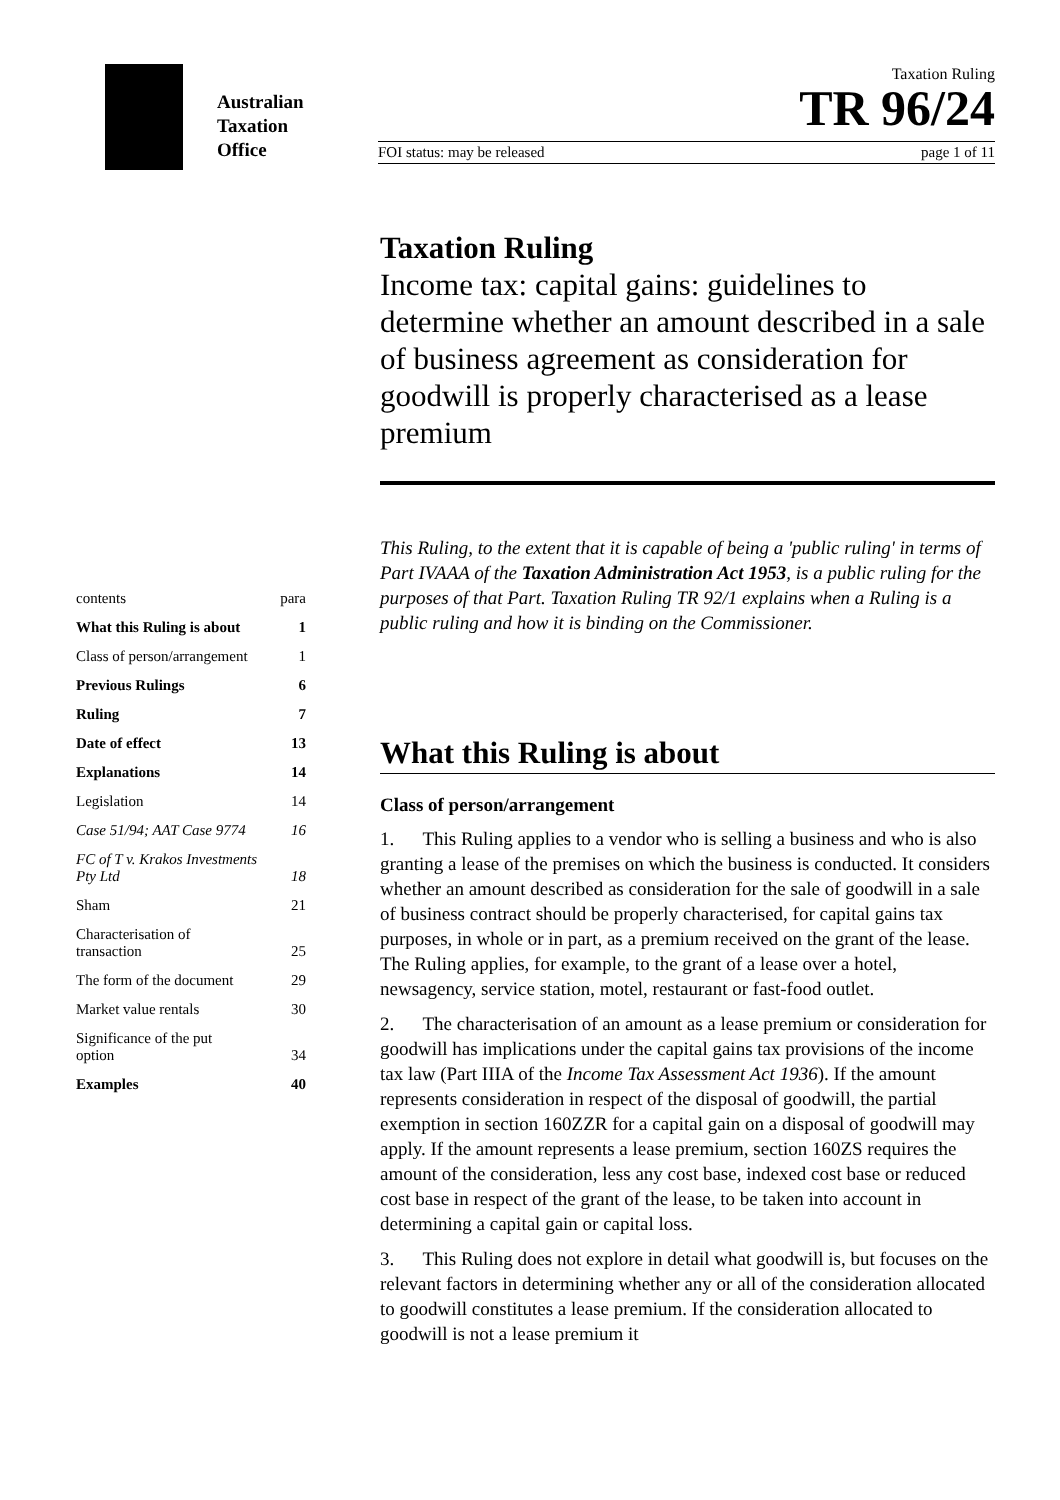Australian
Taxation
Office
Taxation Ruling
TR 96/24
FOI status: may be released page 1 of 11
contents para
What this Ruling is about 1
Class of person/arrangement 1
Previous Rulings 6
Ruling 7
Date of effect 13
Explanations 14
Legislation 14
Case 51/94; AAT Case 9774 16
FC of T v. Krakos Investments
Pty Ltd 18
Sham 21
Characterisation of
transaction 25
The form of the document 29
Market value rentals 30
Significance of the put
option 34
Examples 40
Taxation Ruling
Income tax: capital gains: guidelines to determine whether an amount described in a sale of business agreement as consideration for goodwill is properly characterised as a lease premium
This Ruling, to the extent that it is capable of being a 'public ruling' in terms of Part IVAAA of the Taxation Administration Act 1953, is a public ruling for the purposes of that Part. Taxation Ruling TR 92/1 explains when a Ruling is a public ruling and how it is binding on the Commissioner.
What this Ruling is about
Class of person/arrangement
1. This Ruling applies to a vendor who is selling a business and who is also granting a lease of the premises on which the business is conducted. It considers whether an amount described as consideration for the sale of goodwill in a sale of business contract should be properly characterised, for capital gains tax purposes, in whole or in part, as a premium received on the grant of the lease. The Ruling applies, for example, to the grant of a lease over a hotel, newsagency, service station, motel, restaurant or fast-food outlet.
2. The characterisation of an amount as a lease premium or consideration for goodwill has implications under the capital gains tax provisions of the income tax law (Part IIIA of the Income Tax Assessment Act 1936). If the amount represents consideration in respect of the disposal of goodwill, the partial exemption in section 160ZZR for a capital gain on a disposal of goodwill may apply. If the amount represents a lease premium, section 160ZS requires the amount of the consideration, less any cost base, indexed cost base or reduced cost base in respect of the grant of the lease, to be taken into account in determining a capital gain or capital loss.
3. This Ruling does not explore in detail what goodwill is, but focuses on the relevant factors in determining whether any or all of the consideration allocated to goodwill constitutes a lease premium. If the consideration allocated to goodwill is not a lease premium it